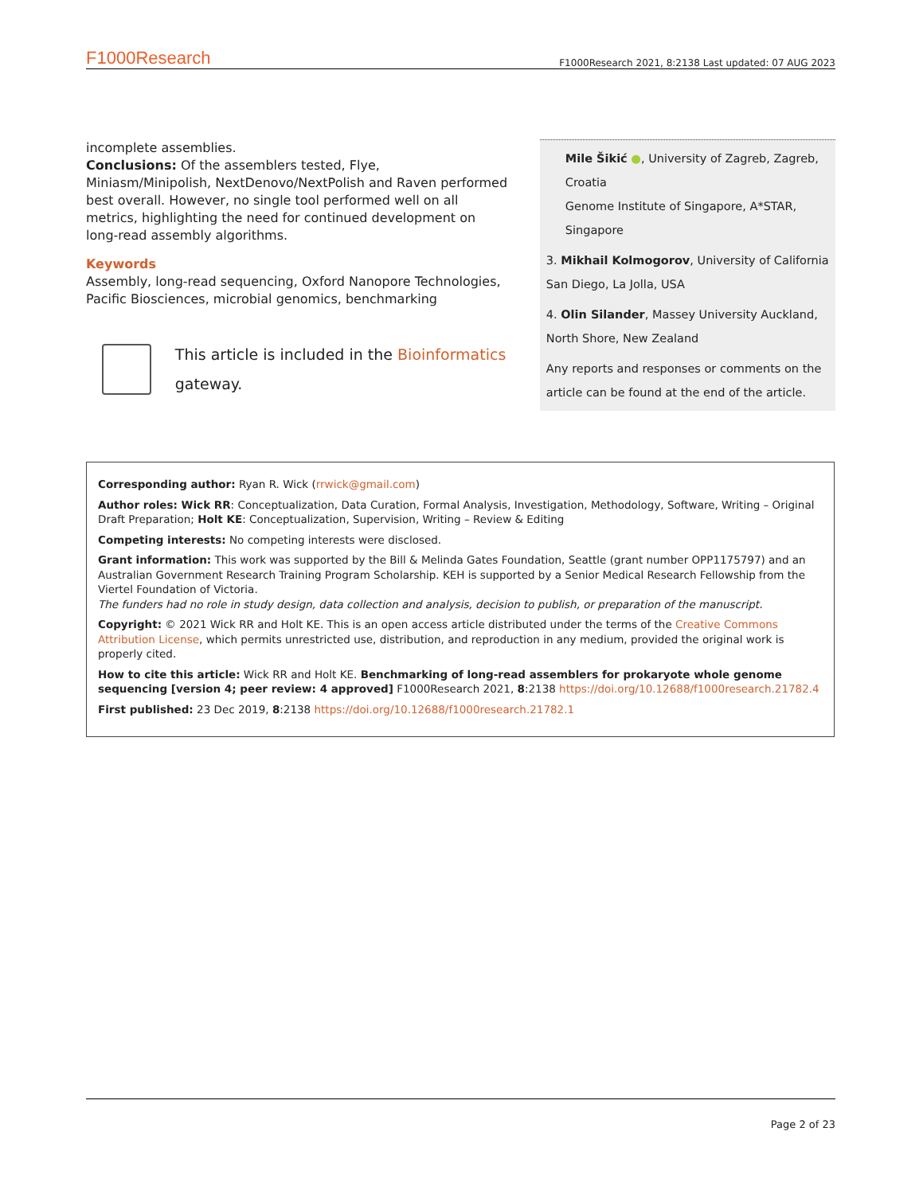F1000Research F1000Research 2021, 8:2138 Last updated: 07 AUG 2023
incomplete assemblies.
Conclusions: Of the assemblers tested, Flye, Miniasm/Minipolish, NextDenovo/NextPolish and Raven performed best overall. However, no single tool performed well on all metrics, highlighting the need for continued development on long-read assembly algorithms.
Keywords
Assembly, long-read sequencing, Oxford Nanopore Technologies, Pacific Biosciences, microbial genomics, benchmarking
This article is included in the Bioinformatics gateway.
Mile Šikić ●, University of Zagreb, Zagreb, Croatia
Genome Institute of Singapore, A*STAR, Singapore
3. Mikhail Kolmogorov, University of California San Diego, La Jolla, USA
4. Olin Silander, Massey University Auckland, North Shore, New Zealand
Any reports and responses or comments on the article can be found at the end of the article.
Corresponding author: Ryan R. Wick (rrwick@gmail.com)
Author roles: Wick RR: Conceptualization, Data Curation, Formal Analysis, Investigation, Methodology, Software, Writing – Original Draft Preparation; Holt KE: Conceptualization, Supervision, Writing – Review & Editing
Competing interests: No competing interests were disclosed.
Grant information: This work was supported by the Bill & Melinda Gates Foundation, Seattle (grant number OPP1175797) and an Australian Government Research Training Program Scholarship. KEH is supported by a Senior Medical Research Fellowship from the Viertel Foundation of Victoria.
The funders had no role in study design, data collection and analysis, decision to publish, or preparation of the manuscript.
Copyright: © 2021 Wick RR and Holt KE. This is an open access article distributed under the terms of the Creative Commons Attribution License, which permits unrestricted use, distribution, and reproduction in any medium, provided the original work is properly cited.
How to cite this article: Wick RR and Holt KE. Benchmarking of long-read assemblers for prokaryote whole genome sequencing [version 4; peer review: 4 approved] F1000Research 2021, 8:2138 https://doi.org/10.12688/f1000research.21782.4
First published: 23 Dec 2019, 8:2138 https://doi.org/10.12688/f1000research.21782.1
Page 2 of 23